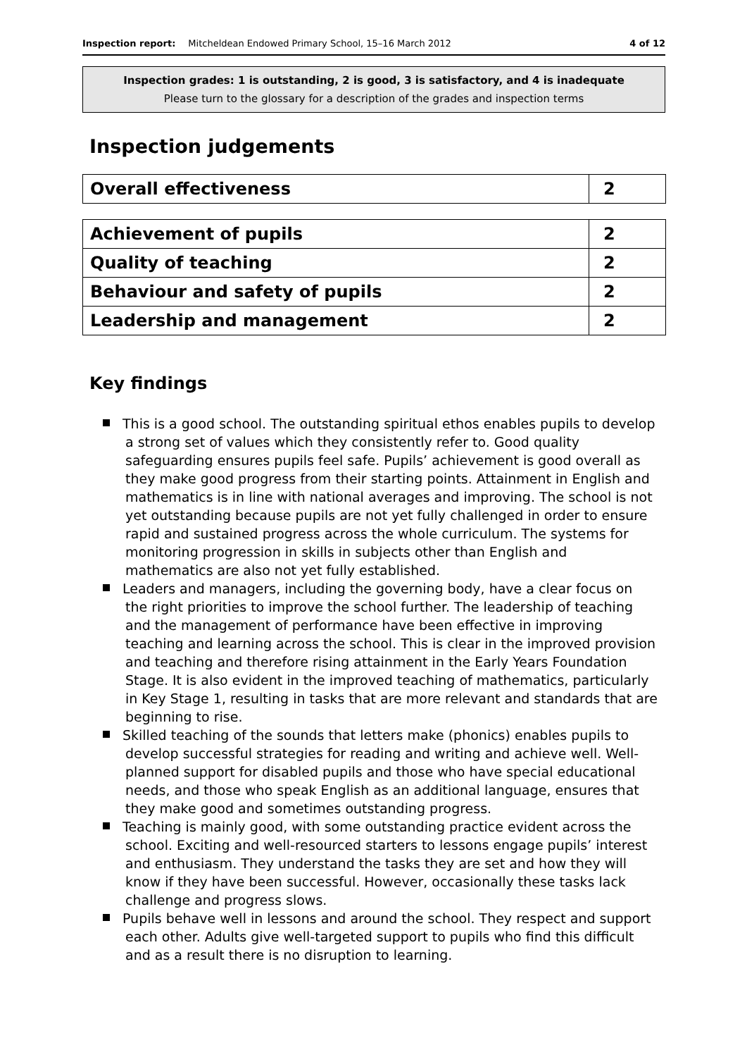Inspection report: Mitcheldean Endowed Primary School, 15–16 March 2012 4 of 12
Inspection grades: 1 is outstanding, 2 is good, 3 is satisfactory, and 4 is inadequate
Please turn to the glossary for a description of the grades and inspection terms
Inspection judgements
| Overall effectiveness | 2 |
| Achievement of pupils | 2 |
| Quality of teaching | 2 |
| Behaviour and safety of pupils | 2 |
| Leadership and management | 2 |
Key findings
This is a good school. The outstanding spiritual ethos enables pupils to develop a strong set of values which they consistently refer to. Good quality safeguarding ensures pupils feel safe. Pupils’ achievement is good overall as they make good progress from their starting points. Attainment in English and mathematics is in line with national averages and improving. The school is not yet outstanding because pupils are not yet fully challenged in order to ensure rapid and sustained progress across the whole curriculum. The systems for monitoring progression in skills in subjects other than English and mathematics are also not yet fully established.
Leaders and managers, including the governing body, have a clear focus on the right priorities to improve the school further. The leadership of teaching and the management of performance have been effective in improving teaching and learning across the school. This is clear in the improved provision and teaching and therefore rising attainment in the Early Years Foundation Stage. It is also evident in the improved teaching of mathematics, particularly in Key Stage 1, resulting in tasks that are more relevant and standards that are beginning to rise.
Skilled teaching of the sounds that letters make (phonics) enables pupils to develop successful strategies for reading and writing and achieve well. Well-planned support for disabled pupils and those who have special educational needs, and those who speak English as an additional language, ensures that they make good and sometimes outstanding progress.
Teaching is mainly good, with some outstanding practice evident across the school. Exciting and well-resourced starters to lessons engage pupils’ interest and enthusiasm. They understand the tasks they are set and how they will know if they have been successful. However, occasionally these tasks lack challenge and progress slows.
Pupils behave well in lessons and around the school. They respect and support each other. Adults give well-targeted support to pupils who find this difficult and as a result there is no disruption to learning.